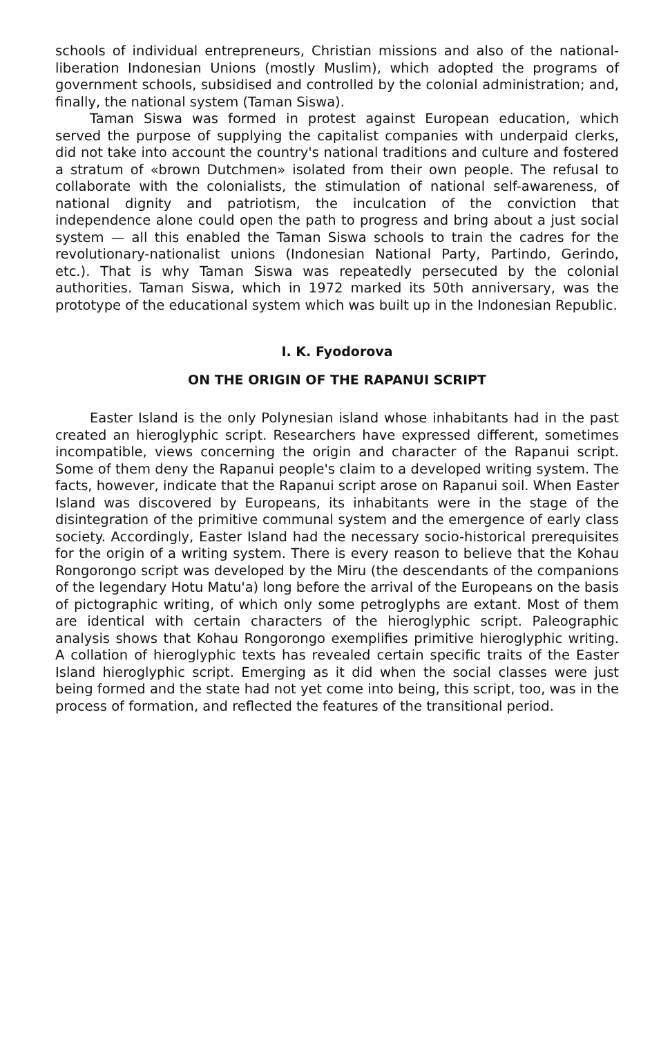schools of individual entrepreneurs, Christian missions and also of the national-liberation Indonesian Unions (mostly Muslim), which adopted the programs of government schools, subsidised and controlled by the colonial administration; and, finally, the national system (Taman Siswa).
Taman Siswa was formed in protest against European education, which served the purpose of supplying the capitalist companies with underpaid clerks, did not take into account the country's national traditions and culture and fostered a stratum of «brown Dutchmen» isolated from their own people. The refusal to collaborate with the colonialists, the stimulation of national self-awareness, of national dignity and patriotism, the inculcation of the conviction that independence alone could open the path to progress and bring about a just social system — all this enabled the Taman Siswa schools to train the cadres for the revolutionary-nationalist unions (Indonesian National Party, Partindo, Gerindo, etc.). That is why Taman Siswa was repeatedly persecuted by the colonial authorities. Taman Siswa, which in 1972 marked its 50th anniversary, was the prototype of the educational system which was built up in the Indonesian Republic.
I. K. Fyodorova
ON THE ORIGIN OF THE RAPANUI SCRIPT
Easter Island is the only Polynesian island whose inhabitants had in the past created an hieroglyphic script. Researchers have expressed different, sometimes incompatible, views concerning the origin and character of the Rapanui script. Some of them deny the Rapanui people's claim to a developed writing system. The facts, however, indicate that the Rapanui script arose on Rapanui soil. When Easter Island was discovered by Europeans, its inhabitants were in the stage of the disintegration of the primitive communal system and the emergence of early class society. Accordingly, Easter Island had the necessary socio-historical prerequisites for the origin of a writing system. There is every reason to believe that the Kohau Rongorongo script was developed by the Miru (the descendants of the companions of the legendary Hotu Matu'a) long before the arrival of the Europeans on the basis of pictographic writing, of which only some petroglyphs are extant. Most of them are identical with certain characters of the hieroglyphic script. Paleographic analysis shows that Kohau Rongorongo exemplifies primitive hieroglyphic writing. A collation of hieroglyphic texts has revealed certain specific traits of the Easter Island hieroglyphic script. Emerging as it did when the social classes were just being formed and the state had not yet come into being, this script, too, was in the process of formation, and reflected the features of the transitional period.